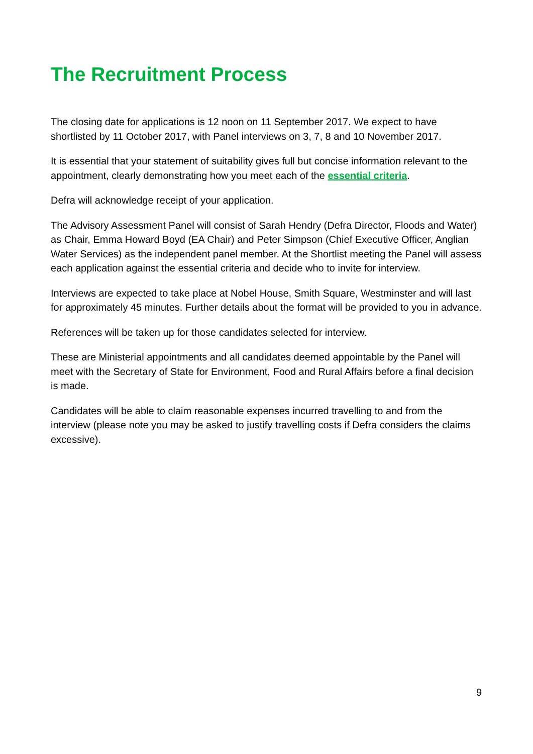The Recruitment Process
The closing date for applications is 12 noon on 11 September 2017. We expect to have shortlisted by 11 October 2017, with Panel interviews on 3, 7, 8 and 10 November 2017.
It is essential that your statement of suitability gives full but concise information relevant to the appointment, clearly demonstrating how you meet each of the essential criteria.
Defra will acknowledge receipt of your application.
The Advisory Assessment Panel will consist of Sarah Hendry (Defra Director, Floods and Water) as Chair, Emma Howard Boyd (EA Chair) and Peter Simpson (Chief Executive Officer, Anglian Water Services) as the independent panel member. At the Shortlist meeting the Panel will assess each application against the essential criteria and decide who to invite for interview.
Interviews are expected to take place at Nobel House, Smith Square, Westminster and will last for approximately 45 minutes. Further details about the format will be provided to you in advance.
References will be taken up for those candidates selected for interview.
These are Ministerial appointments and all candidates deemed appointable by the Panel will meet with the Secretary of State for Environment, Food and Rural Affairs before a final decision is made.
Candidates will be able to claim reasonable expenses incurred travelling to and from the interview (please note you may be asked to justify travelling costs if Defra considers the claims excessive).
9